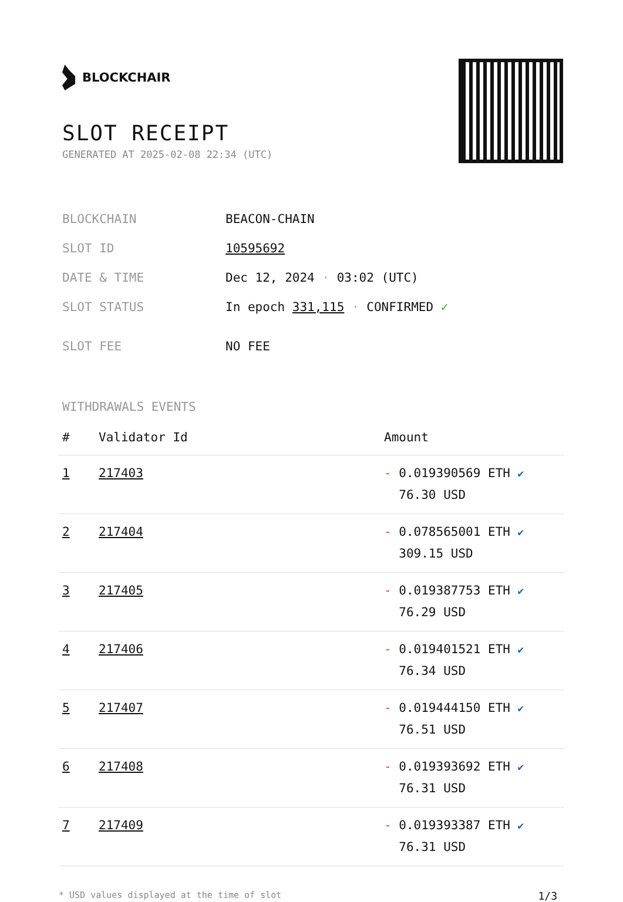BLOCKCHAIR
SLOT RECEIPT
GENERATED AT 2025-02-08 22:34 (UTC)
| BLOCKCHAIN | BEACON-CHAIN |
| SLOT ID | 10595692 |
| DATE & TIME | Dec 12, 2024 · 03:02 (UTC) |
| SLOT STATUS | In epoch 331,115 · CONFIRMED ✓ |
| SLOT FEE | NO FEE |
WITHDRAWALS EVENTS
| # | Validator Id | Amount |
| --- | --- | --- |
| 1 | 217403 | - 0.019390569 ETH ✔ 76.30 USD |
| 2 | 217404 | - 0.078565001 ETH ✔ 309.15 USD |
| 3 | 217405 | - 0.019387753 ETH ✔ 76.29 USD |
| 4 | 217406 | - 0.019401521 ETH ✔ 76.34 USD |
| 5 | 217407 | - 0.019444150 ETH ✔ 76.51 USD |
| 6 | 217408 | - 0.019393692 ETH ✔ 76.31 USD |
| 7 | 217409 | - 0.019393387 ETH ✔ 76.31 USD |
* USD values displayed at the time of slot 1/3